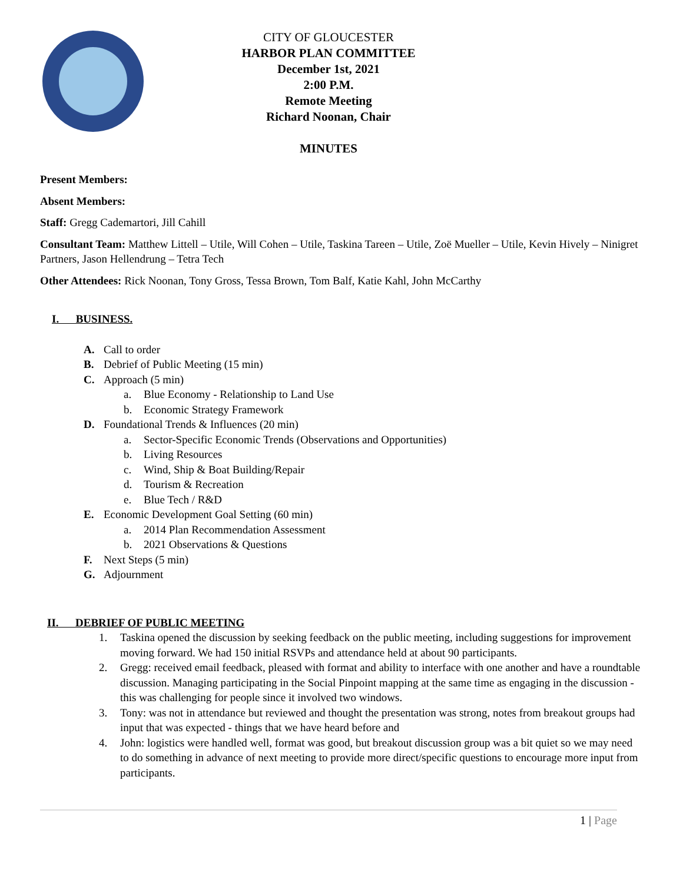CITY OF GLOUCESTER
HARBOR PLAN COMMITTEE
December 1st, 2021
2:00 P.M.
Remote Meeting
Richard Noonan, Chair
MINUTES
Present Members:
Absent Members:
Staff: Gregg Cademartori, Jill Cahill
Consultant Team: Matthew Littell – Utile, Will Cohen – Utile, Taskina Tareen – Utile, Zoë Mueller – Utile, Kevin Hively – Ninigret Partners, Jason Hellendrung – Tetra Tech
Other Attendees: Rick Noonan, Tony Gross, Tessa Brown, Tom Balf, Katie Kahl, John McCarthy
I. BUSINESS.
A. Call to order
B. Debrief of Public Meeting (15 min)
C. Approach (5 min)
a. Blue Economy - Relationship to Land Use
b. Economic Strategy Framework
D. Foundational Trends & Influences (20 min)
a. Sector-Specific Economic Trends (Observations and Opportunities)
b. Living Resources
c. Wind, Ship & Boat Building/Repair
d. Tourism & Recreation
e. Blue Tech / R&D
E. Economic Development Goal Setting (60 min)
a. 2014 Plan Recommendation Assessment
b. 2021 Observations & Questions
F. Next Steps (5 min)
G. Adjournment
II. DEBRIEF OF PUBLIC MEETING
1. Taskina opened the discussion by seeking feedback on the public meeting, including suggestions for improvement moving forward. We had 150 initial RSVPs and attendance held at about 90 participants.
2. Gregg: received email feedback, pleased with format and ability to interface with one another and have a roundtable discussion. Managing participating in the Social Pinpoint mapping at the same time as engaging in the discussion - this was challenging for people since it involved two windows.
3. Tony: was not in attendance but reviewed and thought the presentation was strong, notes from breakout groups had input that was expected - things that we have heard before and
4. John: logistics were handled well, format was good, but breakout discussion group was a bit quiet so we may need to do something in advance of next meeting to provide more direct/specific questions to encourage more input from participants.
1 | Page